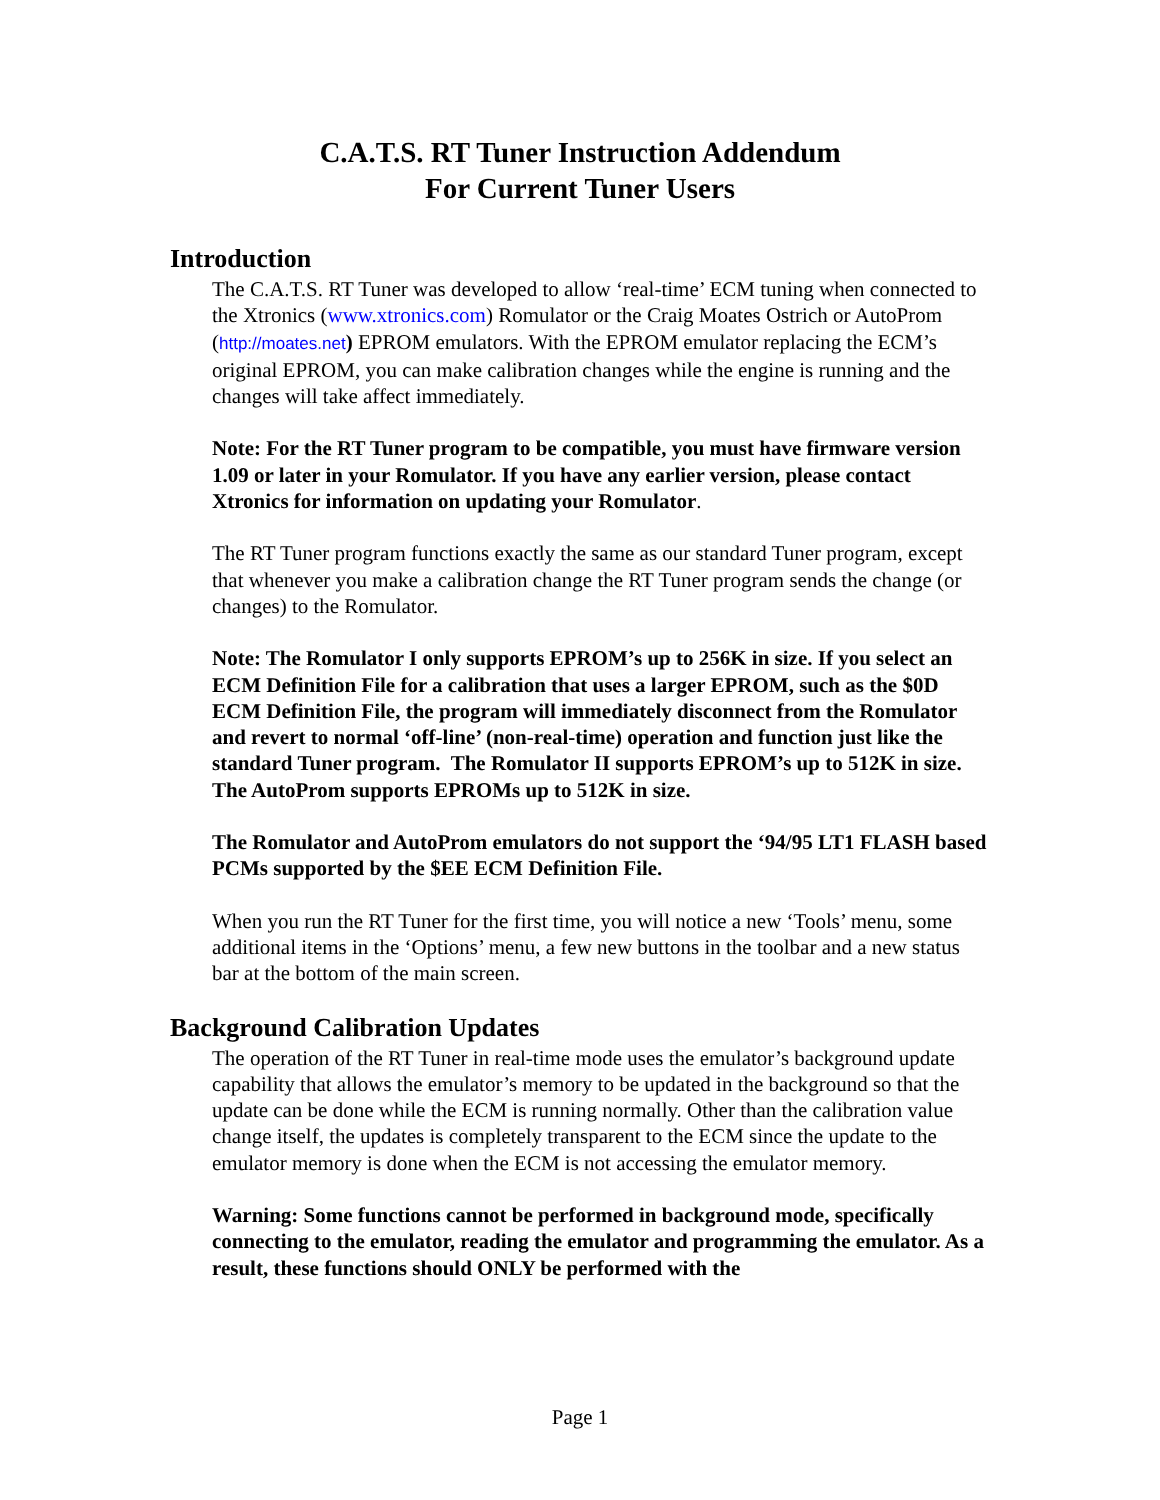C.A.T.S. RT Tuner Instruction Addendum
For Current Tuner Users
Introduction
The C.A.T.S. RT Tuner was developed to allow ‘real-time’ ECM tuning when connected to the Xtronics (www.xtronics.com) Romulator or the Craig Moates Ostrich or AutoProm (http://moates.net) EPROM emulators. With the EPROM emulator replacing the ECM’s original EPROM, you can make calibration changes while the engine is running and the changes will take affect immediately.
Note: For the RT Tuner program to be compatible, you must have firmware version 1.09 or later in your Romulator. If you have any earlier version, please contact Xtronics for information on updating your Romulator.
The RT Tuner program functions exactly the same as our standard Tuner program, except that whenever you make a calibration change the RT Tuner program sends the change (or changes) to the Romulator.
Note: The Romulator I only supports EPROM’s up to 256K in size. If you select an ECM Definition File for a calibration that uses a larger EPROM, such as the $0D ECM Definition File, the program will immediately disconnect from the Romulator and revert to normal ‘off-line’ (non-real-time) operation and function just like the standard Tuner program. The Romulator II supports EPROM’s up to 512K in size. The AutoProm supports EPROMs up to 512K in size.
The Romulator and AutoProm emulators do not support the ‘94/95 LT1 FLASH based PCMs supported by the $EE ECM Definition File.
When you run the RT Tuner for the first time, you will notice a new ‘Tools’ menu, some additional items in the ‘Options’ menu, a few new buttons in the toolbar and a new status bar at the bottom of the main screen.
Background Calibration Updates
The operation of the RT Tuner in real-time mode uses the emulator’s background update capability that allows the emulator’s memory to be updated in the background so that the update can be done while the ECM is running normally. Other than the calibration value change itself, the updates is completely transparent to the ECM since the update to the emulator memory is done when the ECM is not accessing the emulator memory.
Warning: Some functions cannot be performed in background mode, specifically connecting to the emulator, reading the emulator and programming the emulator. As a result, these functions should ONLY be performed with the
Page 1